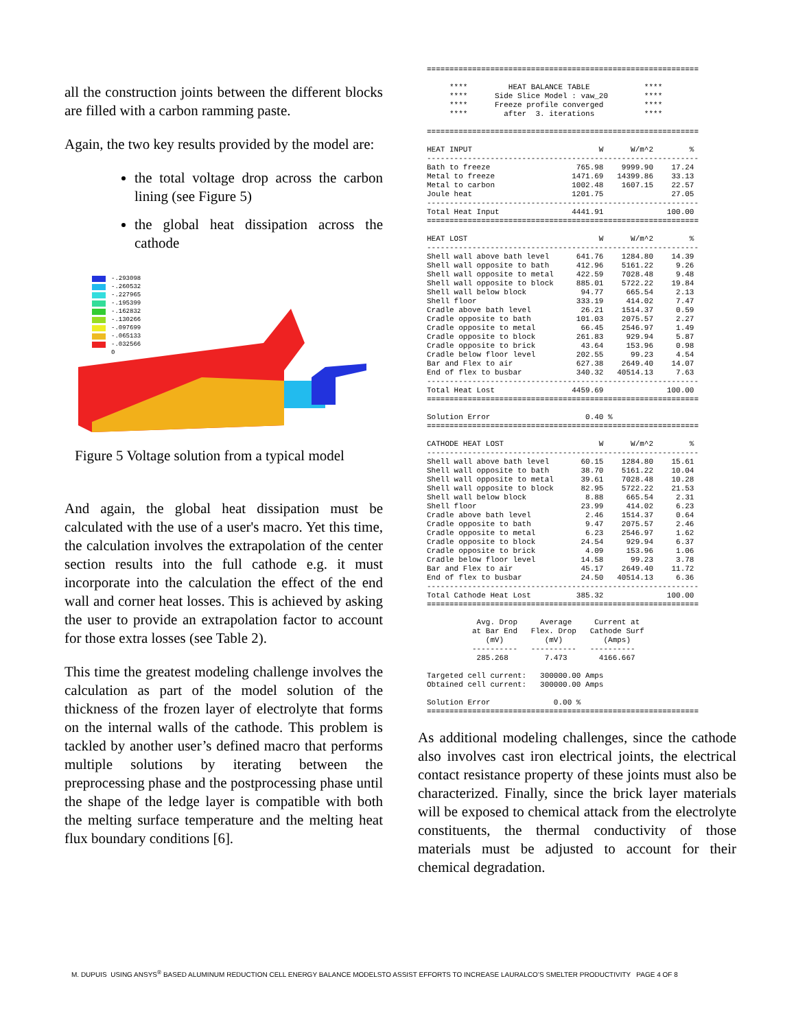all the construction joints between the different blocks are filled with a carbon ramming paste.
Again, the two key results provided by the model are:
the total voltage drop across the carbon lining (see Figure 5)
the global heat dissipation across the cathode
-.293098
-.260532
-.227965
-.195399
-.162832
-.130266
-.097699
-.065133
-.032566
0
Figure 5 Voltage solution from a typical model
And again, the global heat dissipation must be calculated with the use of a user's macro. Yet this time, the calculation involves the extrapolation of the center section results into the full cathode e.g. it must incorporate into the calculation the effect of the end wall and corner heat losses. This is achieved by asking the user to provide an extrapolation factor to account for those extra losses (see Table 2).
This time the greatest modeling challenge involves the calculation as part of the model solution of the thickness of the frozen layer of electrolyte that forms on the internal walls of the cathode. This problem is tackled by another user’s defined macro that performs multiple solutions by iterating between the preprocessing phase and the postprocessing phase until the shape of the ledge layer is compatible with both the melting surface temperature and the melting heat flux boundary conditions [6].
============================================================

     ****         HEAT BALANCE TABLE            ****
     ****      Side Slice Model : vaw_20        ****
     ****      Freeze profile converged         ****
     ****        after  3. iterations           ****

============================================================

HEAT INPUT                            W      W/m^2        %
------------------------------------------------------------
Bath to freeze                   765.98    9999.90    17.24
Metal to freeze                 1471.69   14399.86    33.13
Metal to carbon                 1002.48    1607.15    22.57
Joule heat                      1201.75               27.05
------------------------------------------------------------
Total Heat Input                4441.91              100.00
============================================================

HEAT LOST                             W      W/m^2        %
------------------------------------------------------------
Shell wall above bath level      641.76    1284.80    14.39
Shell wall opposite to bath      412.96    5161.22     9.26
Shell wall opposite to metal     422.59    7028.48     9.48
Shell wall opposite to block     885.01    5722.22    19.84
Shell wall below block            94.77     665.54     2.13
Shell floor                      333.19     414.02     7.47
Cradle above bath level           26.21    1514.37     0.59
Cradle opposite to bath          101.03    2075.57     2.27
Cradle opposite to metal          66.45    2546.97     1.49
Cradle opposite to block         261.83     929.94     5.87
Cradle opposite to brick          43.64     153.96     0.98
Cradle below floor level         202.55      99.23     4.54
Bar and Flex to air              627.38    2649.40    14.07
End of flex to busbar            340.32   40514.13     7.63
------------------------------------------------------------
Total Heat Lost                 4459.69              100.00
============================================================

Solution Error                     0.40 %
============================================================

CATHODE HEAT LOST                     W      W/m^2        %
------------------------------------------------------------
Shell wall above bath level       60.15    1284.80    15.61
Shell wall opposite to bath       38.70    5161.22    10.04
Shell wall opposite to metal      39.61    7028.48    10.28
Shell wall opposite to block      82.95    5722.22    21.53
Shell wall below block             8.88     665.54     2.31
Shell floor                       23.99     414.02     6.23
Cradle above bath level            2.46    1514.37     0.64
Cradle opposite to bath            9.47    2075.57     2.46
Cradle opposite to metal           6.23    2546.97     1.62
Cradle opposite to block          24.54     929.94     6.37
Cradle opposite to brick           4.09     153.96     1.06
Cradle below floor level          14.58      99.23     3.78
Bar and Flex to air               45.17    2649.40    11.72
End of flex to busbar             24.50   40514.13     6.36
------------------------------------------------------------
Total Cathode Heat Lost          385.32              100.00
============================================================

           Avg. Drop     Average     Current at
          at Bar End   Flex. Drop   Cathode Surf
             (mV)         (mV)         (Amps)
          ----------   ----------   ----------
           285.268        7.473       4166.667

Targeted cell current:   300000.00 Amps
Obtained cell current:   300000.00 Amps

Solution Error              0.00 %
============================================================
As additional modeling challenges, since the cathode also involves cast iron electrical joints, the electrical contact resistance property of these joints must also be characterized. Finally, since the brick layer materials will be exposed to chemical attack from the electrolyte constituents, the thermal conductivity of those materials must be adjusted to account for their chemical degradation.
M. DUPUIS USING ANSYS<sup>®</sup> BASED ALUMINUM REDUCTION CELL ENERGY BALANCE MODELSTO ASSIST EFFORTS TO INCREASE LAURALCO’S SMELTER PRODUCTIVITY PAGE 4 OF 8